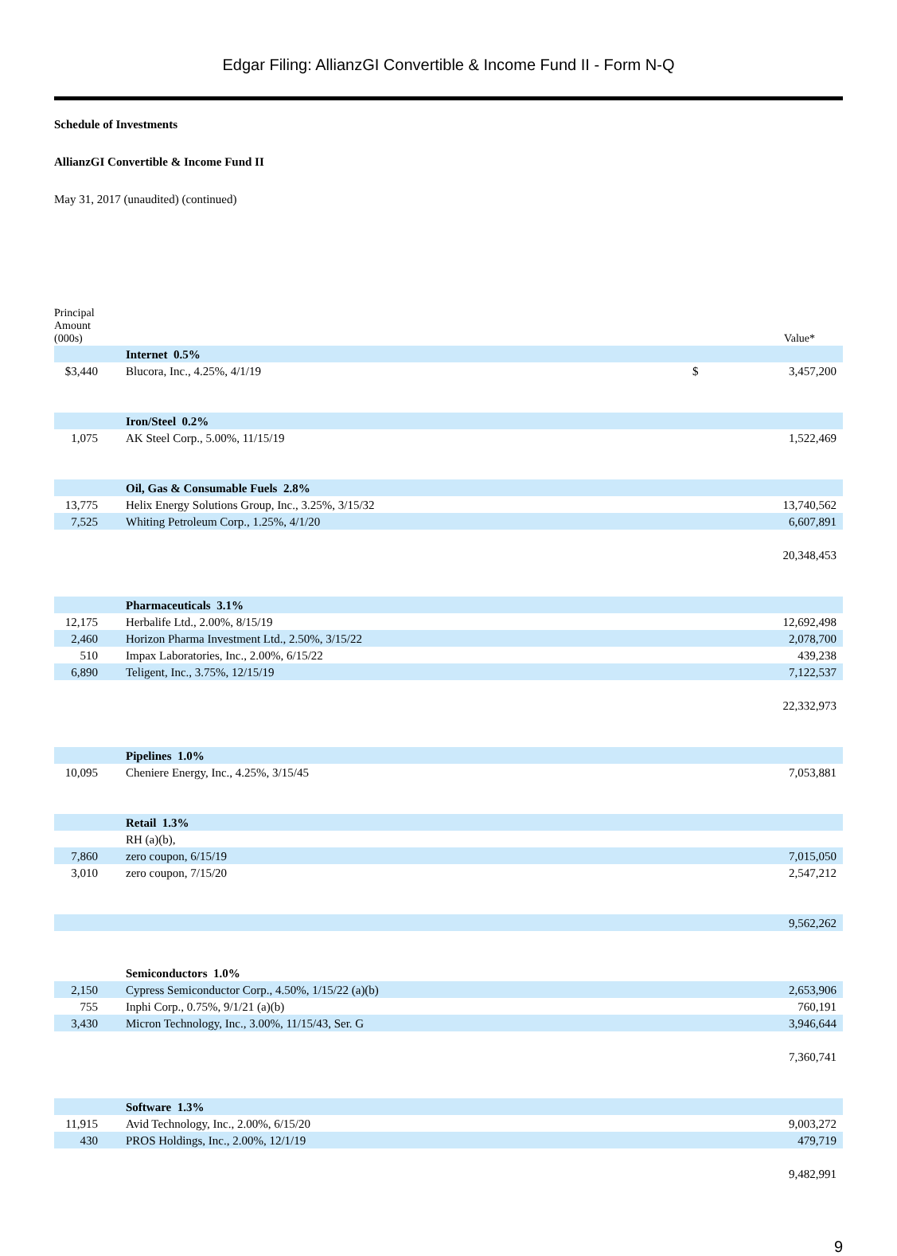Edgar Filing: AllianzGI Convertible & Income Fund II - Form N-Q
Schedule of Investments
AllianzGI Convertible & Income Fund II
May 31, 2017 (unaudited) (continued)
| Principal Amount (000s) | | | Value* |
| --- | --- | --- | --- |
| | Internet 0.5% | | |
| $3,440 | Blucora, Inc., 4.25%, 4/1/19 | $ | 3,457,200 |
| | Iron/Steel 0.2% | | |
| 1,075 | AK Steel Corp., 5.00%, 11/15/19 | | 1,522,469 |
| | Oil, Gas & Consumable Fuels 2.8% | | |
| 13,775 | Helix Energy Solutions Group, Inc., 3.25%, 3/15/32 | | 13,740,562 |
| 7,525 | Whiting Petroleum Corp., 1.25%, 4/1/20 | | 6,607,891 |
| | | | 20,348,453 |
| | Pharmaceuticals 3.1% | | |
| 12,175 | Herbalife Ltd., 2.00%, 8/15/19 | | 12,692,498 |
| 2,460 | Horizon Pharma Investment Ltd., 2.50%, 3/15/22 | | 2,078,700 |
| 510 | Impax Laboratories, Inc., 2.00%, 6/15/22 | | 439,238 |
| 6,890 | Teligent, Inc., 3.75%, 12/15/19 | | 7,122,537 |
| | | | 22,332,973 |
| | Pipelines 1.0% | | |
| 10,095 | Cheniere Energy, Inc., 4.25%, 3/15/45 | | 7,053,881 |
| | Retail 1.3% | | |
| | RH (a)(b), | | |
| 7,860 | zero coupon, 6/15/19 | | 7,015,050 |
| 3,010 | zero coupon, 7/15/20 | | 2,547,212 |
| | | | 9,562,262 |
| | Semiconductors 1.0% | | |
| 2,150 | Cypress Semiconductor Corp., 4.50%, 1/15/22 (a)(b) | | 2,653,906 |
| 755 | Inphi Corp., 0.75%, 9/1/21 (a)(b) | | 760,191 |
| 3,430 | Micron Technology, Inc., 3.00%, 11/15/43, Ser. G | | 3,946,644 |
| | | | 7,360,741 |
| | Software 1.3% | | |
| 11,915 | Avid Technology, Inc., 2.00%, 6/15/20 | | 9,003,272 |
| 430 | PROS Holdings, Inc., 2.00%, 12/1/19 | | 479,719 |
| | | | 9,482,991 |
9